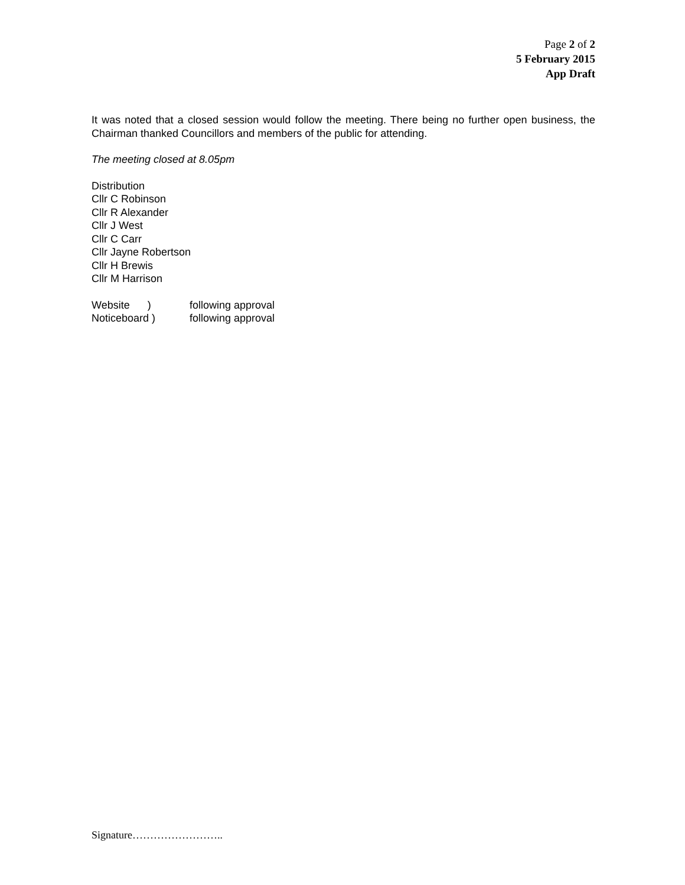Page 2 of 2
5 February 2015
App Draft
It was noted that a closed session would follow the meeting. There being no further open business, the Chairman thanked Councillors and members of the public for attending.
The meeting closed at 8.05pm
Distribution
Cllr C Robinson
Cllr R Alexander
Cllr J West
Cllr C Carr
Cllr Jayne Robertson
Cllr H Brewis
Cllr M Harrison
Website ) following approval
Noticeboard ) following approval
Signature……………………..